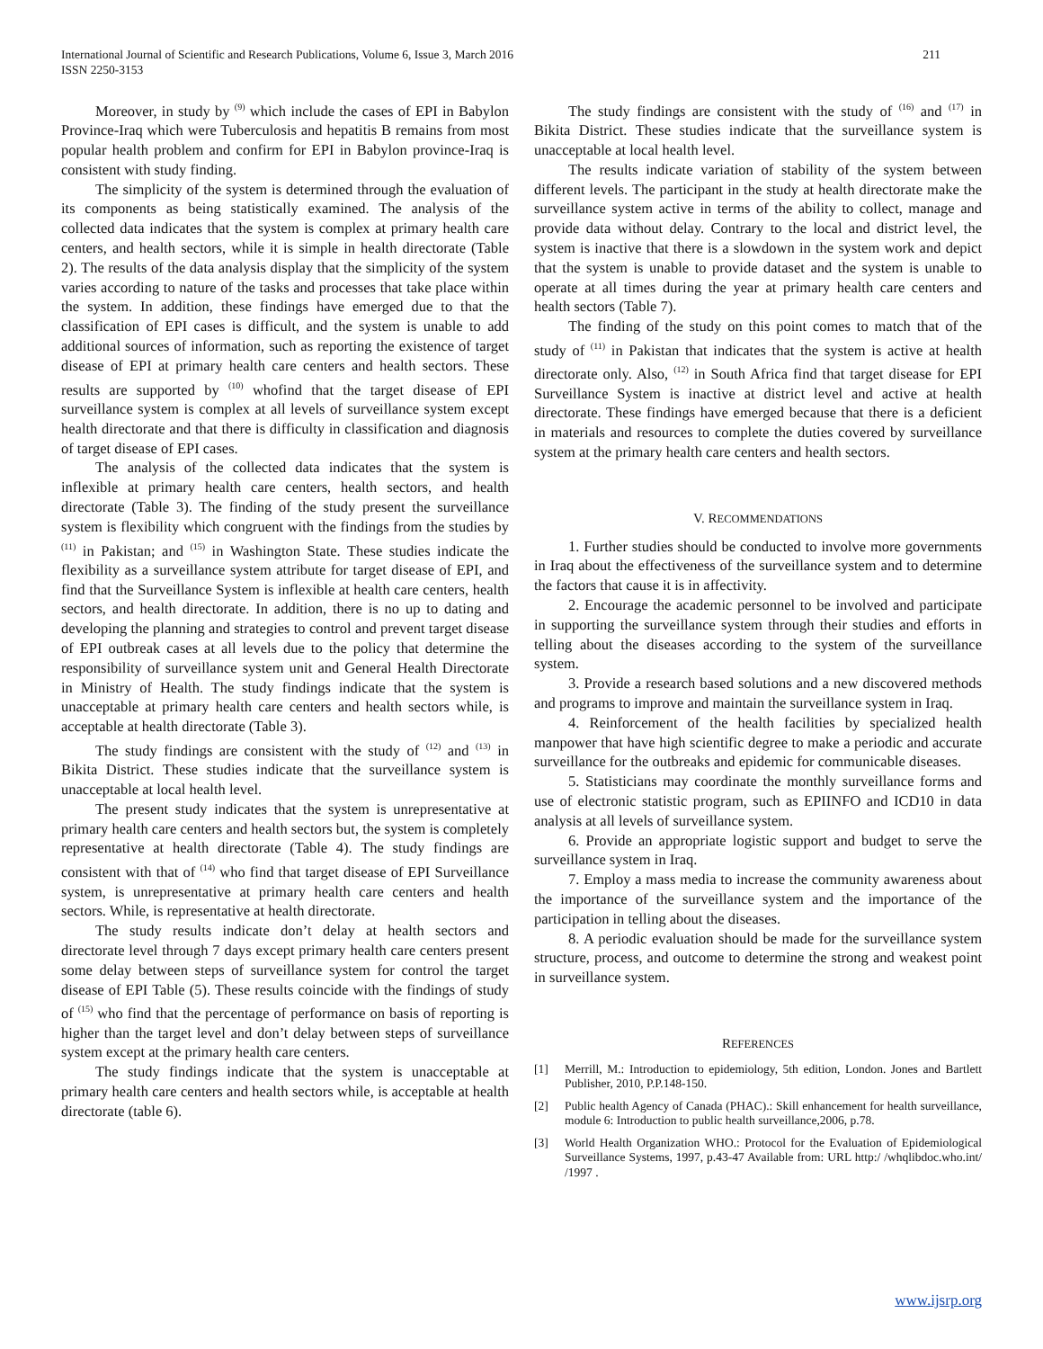International Journal of Scientific and Research Publications, Volume 6, Issue 3, March 2016
ISSN 2250-3153
211
Moreover, in study by <sup>(9)</sup> which include the cases of EPI in Babylon Province-Iraq which were Tuberculosis and hepatitis B remains from most popular health problem and confirm for EPI in Babylon province-Iraq is consistent with study finding.
The simplicity of the system is determined through the evaluation of its components as being statistically examined. The analysis of the collected data indicates that the system is complex at primary health care centers, and health sectors, while it is simple in health directorate (Table 2). The results of the data analysis display that the simplicity of the system varies according to nature of the tasks and processes that take place within the system. In addition, these findings have emerged due to that the classification of EPI cases is difficult, and the system is unable to add additional sources of information, such as reporting the existence of target disease of EPI at primary health care centers and health sectors. These results are supported by <sup>(10)</sup> whofind that the target disease of EPI surveillance system is complex at all levels of surveillance system except health directorate and that there is difficulty in classification and diagnosis of target disease of EPI cases.
The analysis of the collected data indicates that the system is inflexible at primary health care centers, health sectors, and health directorate (Table 3). The finding of the study present the surveillance system is flexibility which congruent with the findings from the studies by <sup>(11)</sup> in Pakistan; and <sup>(15)</sup> in Washington State. These studies indicate the flexibility as a surveillance system attribute for target disease of EPI, and find that the Surveillance System is inflexible at health care centers, health sectors, and health directorate. In addition, there is no up to dating and developing the planning and strategies to control and prevent target disease of EPI outbreak cases at all levels due to the policy that determine the responsibility of surveillance system unit and General Health Directorate in Ministry of Health. The study findings indicate that the system is unacceptable at primary health care centers and health sectors while, is acceptable at health directorate (Table 3).
The study findings are consistent with the study of <sup>(12)</sup> and <sup>(13)</sup> in Bikita District. These studies indicate that the surveillance system is unacceptable at local health level.
The present study indicates that the system is unrepresentative at primary health care centers and health sectors but, the system is completely representative at health directorate (Table 4). The study findings are consistent with that of <sup>(14)</sup> who find that target disease of EPI Surveillance system, is unrepresentative at primary health care centers and health sectors. While, is representative at health directorate.
The study results indicate don’t delay at health sectors and directorate level through 7 days except primary health care centers present some delay between steps of surveillance system for control the target disease of EPI Table (5). These results coincide with the findings of study of <sup>(15)</sup> who find that the percentage of performance on basis of reporting is higher than the target level and don’t delay between steps of surveillance system except at the primary health care centers.
The study findings indicate that the system is unacceptable at primary health care centers and health sectors while, is acceptable at health directorate (table 6).
The study findings are consistent with the study of <sup>(16)</sup> and <sup>(17)</sup> in Bikita District. These studies indicate that the surveillance system is unacceptable at local health level.
The results indicate variation of stability of the system between different levels. The participant in the study at health directorate make the surveillance system active in terms of the ability to collect, manage and provide data without delay. Contrary to the local and district level, the system is inactive that there is a slowdown in the system work and depict that the system is unable to provide dataset and the system is unable to operate at all times during the year at primary health care centers and health sectors (Table 7).
The finding of the study on this point comes to match that of the study of <sup>(11)</sup> in Pakistan that indicates that the system is active at health directorate only. Also, <sup>(12)</sup> in South Africa find that target disease for EPI Surveillance System is inactive at district level and active at health directorate. These findings have emerged because that there is a deficient in materials and resources to complete the duties covered by surveillance system at the primary health care centers and health sectors.
V. RECOMMENDATIONS
1. Further studies should be conducted to involve more governments in Iraq about the effectiveness of the surveillance system and to determine the factors that cause it is in affectivity.
2. Encourage the academic personnel to be involved and participate in supporting the surveillance system through their studies and efforts in telling about the diseases according to the system of the surveillance system.
3. Provide a research based solutions and a new discovered methods and programs to improve and maintain the surveillance system in Iraq.
4. Reinforcement of the health facilities by specialized health manpower that have high scientific degree to make a periodic and accurate surveillance for the outbreaks and epidemic for communicable diseases.
5. Statisticians may coordinate the monthly surveillance forms and use of electronic statistic program, such as EPIINFO and ICD10 in data analysis at all levels of surveillance system.
6. Provide an appropriate logistic support and budget to serve the surveillance system in Iraq.
7. Employ a mass media to increase the community awareness about the importance of the surveillance system and the importance of the participation in telling about the diseases.
8. A periodic evaluation should be made for the surveillance system structure, process, and outcome to determine the strong and weakest point in surveillance system.
REFERENCES
[1] Merrill, M.: Introduction to epidemiology, 5th edition, London. Jones and Bartlett Publisher, 2010, P.P.148-150.
[2] Public health Agency of Canada (PHAC).: Skill enhancement for health surveillance, module 6: Introduction to public health surveillance,2006, p.78.
[3] World Health Organization WHO.: Protocol for the Evaluation of Epidemiological Surveillance Systems, 1997, p.43-47 Available from: URL http:/ /whqlibdoc.who.int/ /1997 .
www.ijsrp.org